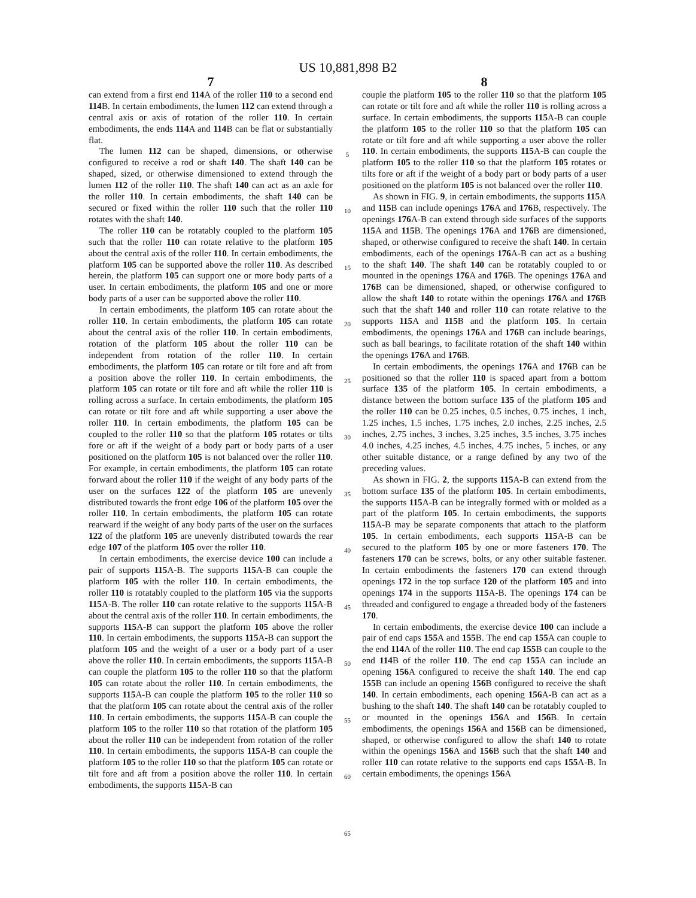US 10,881,898 B2
7
can extend from a first end 114 A of the roller 110 to a second end 114 B. In certain embodiments, the lumen 112 can extend through a central axis or axis of rotation of the roller 110. In certain embodiments, the ends 114 A and 114 B can be flat or substantially flat.
The lumen 112 can be shaped, dimensions, or otherwise configured to receive a rod or shaft 140. The shaft 140 can be shaped, sized, or otherwise dimensioned to extend through the lumen 112 of the roller 110. The shaft 140 can act as an axle for the roller 110. In certain embodiments, the shaft 140 can be secured or fixed within the roller 110 such that the roller 110 rotates with the shaft 140.
The roller 110 can be rotatably coupled to the platform 105 such that the roller 110 can rotate relative to the platform 105 about the central axis of the roller 110. In certain embodiments, the platform 105 can be supported above the roller 110. As described herein, the platform 105 can support one or more body parts of a user. In certain embodiments, the platform 105 and one or more body parts of a user can be supported above the roller 110.
In certain embodiments, the platform 105 can rotate about the roller 110. In certain embodiments, the platform 105 can rotate about the central axis of the roller 110. In certain embodiments, rotation of the platform 105 about the roller 110 can be independent from rotation of the roller 110. In certain embodiments, the platform 105 can rotate or tilt fore and aft from a position above the roller 110. In certain embodiments, the platform 105 can rotate or tilt fore and aft while the roller 110 is rolling across a surface. In certain embodiments, the platform 105 can rotate or tilt fore and aft while supporting a user above the roller 110. In certain embodiments, the platform 105 can be coupled to the roller 110 so that the platform 105 rotates or tilts fore or aft if the weight of a body part or body parts of a user positioned on the platform 105 is not balanced over the roller 110. For example, in certain embodiments, the platform 105 can rotate forward about the roller 110 if the weight of any body parts of the user on the surfaces 122 of the platform 105 are unevenly distributed towards the front edge 106 of the platform 105 over the roller 110. In certain embodiments, the platform 105 can rotate rearward if the weight of any body parts of the user on the surfaces 122 of the platform 105 are unevenly distributed towards the rear edge 107 of the platform 105 over the roller 110.
In certain embodiments, the exercise device 100 can include a pair of supports 115 A-B. The supports 115 A-B can couple the platform 105 with the roller 110. In certain embodiments, the roller 110 is rotatably coupled to the platform 105 via the supports 115 A-B. The roller 110 can rotate relative to the supports 115 A-B about the central axis of the roller 110. In certain embodiments, the supports 115 A-B can support the platform 105 above the roller 110. In certain embodiments, the supports 115 A-B can support the platform 105 and the weight of a user or a body part of a user above the roller 110. In certain embodiments, the supports 115 A-B can couple the platform 105 to the roller 110 so that the platform 105 can rotate about the roller 110. In certain embodiments, the supports 115 A-B can couple the platform 105 to the roller 110 so that the platform 105 can rotate about the central axis of the roller 110. In certain embodiments, the supports 115 A-B can couple the platform 105 to the roller 110 so that rotation of the platform 105 about the roller 110 can be independent from rotation of the roller 110. In certain embodiments, the supports 115 A-B can couple the platform 105 to the roller 110 so that the platform 105 can rotate or tilt fore and aft from a position above the roller 110. In certain embodiments, the supports 115 A-B can
5
10
15
20
25
30
35
40
45
50
55
60
65
8
couple the platform 105 to the roller 110 so that the platform 105 can rotate or tilt fore and aft while the roller 110 is rolling across a surface. In certain embodiments, the supports 115 A-B can couple the platform 105 to the roller 110 so that the platform 105 can rotate or tilt fore and aft while supporting a user above the roller 110. In certain embodiments, the supports 115 A-B can couple the platform 105 to the roller 110 so that the platform 105 rotates or tilts fore or aft if the weight of a body part or body parts of a user positioned on the platform 105 is not balanced over the roller 110.
As shown in FIG. 9, in certain embodiments, the supports 115 A and 115 B can include openings 176 A and 176 B, respectively. The openings 176 A-B can extend through side surfaces of the supports 115 A and 115 B. The openings 176 A and 176 B are dimensioned, shaped, or otherwise configured to receive the shaft 140. In certain embodiments, each of the openings 176 A-B can act as a bushing to the shaft 140. The shaft 140 can be rotatably coupled to or mounted in the openings 176 A and 176 B. The openings 176 A and 176 B can be dimensioned, shaped, or otherwise configured to allow the shaft 140 to rotate within the openings 176 A and 176 B such that the shaft 140 and roller 110 can rotate relative to the supports 115 A and 115 B and the platform 105. In certain embodiments, the openings 176 A and 176 B can include bearings, such as ball bearings, to facilitate rotation of the shaft 140 within the openings 176 A and 176 B.
In certain embodiments, the openings 176 A and 176 B can be positioned so that the roller 110 is spaced apart from a bottom surface 135 of the platform 105. In certain embodiments, a distance between the bottom surface 135 of the platform 105 and the roller 110 can be 0.25 inches, 0.5 inches, 0.75 inches, 1 inch, 1.25 inches, 1.5 inches, 1.75 inches, 2.0 inches, 2.25 inches, 2.5 inches, 2.75 inches, 3 inches, 3.25 inches, 3.5 inches, 3.75 inches 4.0 inches, 4.25 inches, 4.5 inches, 4.75 inches, 5 inches, or any other suitable distance, or a range defined by any two of the preceding values.
As shown in FIG. 2, the supports 115 A-B can extend from the bottom surface 135 of the platform 105. In certain embodiments, the supports 115 A-B can be integrally formed with or molded as a part of the platform 105. In certain embodiments, the supports 115 A-B may be separate components that attach to the platform 105. In certain embodiments, each supports 115 A-B can be secured to the platform 105 by one or more fasteners 170. The fasteners 170 can be screws, bolts, or any other suitable fastener. In certain embodiments the fasteners 170 can extend through openings 172 in the top surface 120 of the platform 105 and into openings 174 in the supports 115 A-B. The openings 174 can be threaded and configured to engage a threaded body of the fasteners 170.
In certain embodiments, the exercise device 100 can include a pair of end caps 155 A and 155 B. The end cap 155 A can couple to the end 114 A of the roller 110. The end cap 155 B can couple to the end 114 B of the roller 110. The end cap 155 A can include an opening 156 A configured to receive the shaft 140. The end cap 155 B can include an opening 156 B configured to receive the shaft 140. In certain embodiments, each opening 156 A-B can act as a bushing to the shaft 140. The shaft 140 can be rotatably coupled to or mounted in the openings 156 A and 156 B. In certain embodiments, the openings 156 A and 156 B can be dimensioned, shaped, or otherwise configured to allow the shaft 140 to rotate within the openings 156 A and 156 B such that the shaft 140 and roller 110 can rotate relative to the supports end caps 155 A-B. In certain embodiments, the openings 156 A